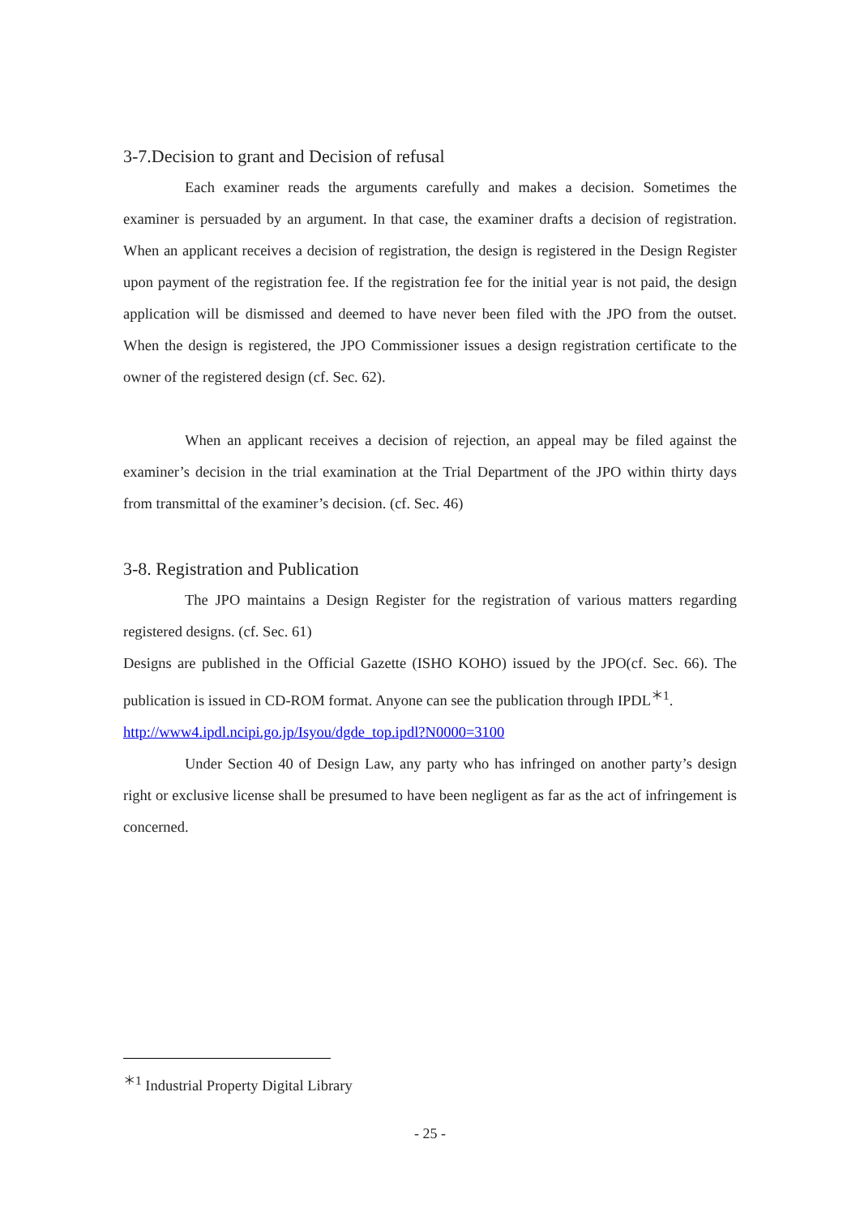3-7.Decision to grant and Decision of refusal
Each examiner reads the arguments carefully and makes a decision. Sometimes the examiner is persuaded by an argument. In that case, the examiner drafts a decision of registration. When an applicant receives a decision of registration, the design is registered in the Design Register upon payment of the registration fee. If the registration fee for the initial year is not paid, the design application will be dismissed and deemed to have never been filed with the JPO from the outset. When the design is registered, the JPO Commissioner issues a design registration certificate to the owner of the registered design (cf. Sec. 62).
When an applicant receives a decision of rejection, an appeal may be filed against the examiner’s decision in the trial examination at the Trial Department of the JPO within thirty days from transmittal of the examiner’s decision. (cf. Sec. 46)
3-8. Registration and Publication
The JPO maintains a Design Register for the registration of various matters regarding registered designs. (cf. Sec. 61)
Designs are published in the Official Gazette (ISHO KOHO) issued by the JPO(cf. Sec. 66). The publication is issued in CD-ROM format. Anyone can see the publication through IPDL<sup>＊1</sup>.
http://www4.ipdl.ncipi.go.jp/Isyou/dgde_top.ipdl?N0000=3100
Under Section 40 of Design Law, any party who has infringed on another party’s design right or exclusive license shall be presumed to have been negligent as far as the act of infringement is concerned.
<sup>＊1</sup> Industrial Property Digital Library
- 25 -